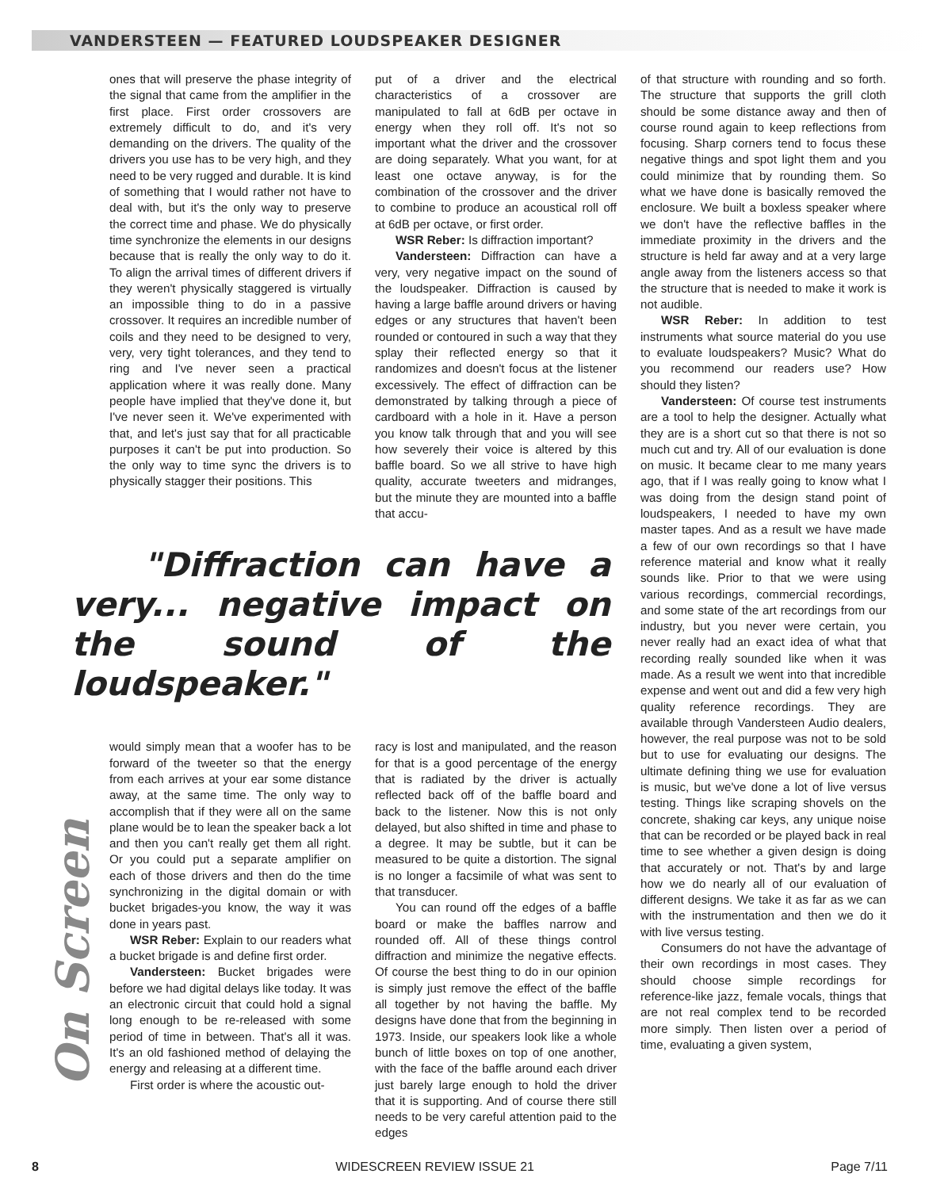VANDERSTEEN — FEATURED LOUDSPEAKER DESIGNER
ones that will preserve the phase integrity of the signal that came from the amplifier in the first place. First order crossovers are extremely difficult to do, and it's very demanding on the drivers. The quality of the drivers you use has to be very high, and they need to be very rugged and durable. It is kind of something that I would rather not have to deal with, but it's the only way to preserve the correct time and phase. We do physically time synchronize the elements in our designs because that is really the only way to do it. To align the arrival times of different drivers if they weren't physically staggered is virtually an impossible thing to do in a passive crossover. It requires an incredible number of coils and they need to be designed to very, very, very tight tolerances, and they tend to ring and I've never seen a practical application where it was really done. Many people have implied that they've done it, but I've never seen it. We've experimented with that, and let's just say that for all practicable purposes it can't be put into production. So the only way to time sync the drivers is to physically stagger their positions. This
put of a driver and the electrical characteristics of a crossover are manipulated to fall at 6dB per octave in energy when they roll off. It's not so important what the driver and the crossover are doing separately. What you want, for at least one octave anyway, is for the combination of the crossover and the driver to combine to produce an acoustical roll off at 6dB per octave, or first order.
WSR Reber: Is diffraction important?
Vandersteen: Diffraction can have a very, very negative impact on the sound of the loudspeaker. Diffraction is caused by having a large baffle around drivers or having edges or any structures that haven't been rounded or contoured in such a way that they splay their reflected energy so that it randomizes and doesn't focus at the listener excessively. The effect of diffraction can be demonstrated by talking through a piece of cardboard with a hole in it. Have a person you know talk through that and you will see how severely their voice is altered by this baffle board. So we all strive to have high quality, accurate tweeters and midranges, but the minute they are mounted into a baffle that accu-
"Diffraction can have a very... negative impact on the sound of the loudspeaker."
would simply mean that a woofer has to be forward of the tweeter so that the energy from each arrives at your ear some distance away, at the same time. The only way to accomplish that if they were all on the same plane would be to lean the speaker back a lot and then you can't really get them all right. Or you could put a separate amplifier on each of those drivers and then do the time synchronizing in the digital domain or with bucket brigades-you know, the way it was done in years past.
WSR Reber: Explain to our readers what a bucket brigade is and define first order.
Vandersteen: Bucket brigades were before we had digital delays like today. It was an electronic circuit that could hold a signal long enough to be re-released with some period of time in between. That's all it was. It's an old fashioned method of delaying the energy and releasing at a different time.
First order is where the acoustic out-
racy is lost and manipulated, and the reason for that is a good percentage of the energy that is radiated by the driver is actually reflected back off of the baffle board and back to the listener. Now this is not only delayed, but also shifted in time and phase to a degree. It may be subtle, but it can be measured to be quite a distortion. The signal is no longer a facsimile of what was sent to that transducer.
You can round off the edges of a baffle board or make the baffles narrow and rounded off. All of these things control diffraction and minimize the negative effects. Of course the best thing to do in our opinion is simply just remove the effect of the baffle all together by not having the baffle. My designs have done that from the beginning in 1973. Inside, our speakers look like a whole bunch of little boxes on top of one another, with the face of the baffle around each driver just barely large enough to hold the driver that it is supporting. And of course there still needs to be very careful attention paid to the edges
of that structure with rounding and so forth. The structure that supports the grill cloth should be some distance away and then of course round again to keep reflections from focusing. Sharp corners tend to focus these negative things and spot light them and you could minimize that by rounding them. So what we have done is basically removed the enclosure. We built a boxless speaker where we don't have the reflective baffles in the immediate proximity in the drivers and the structure is held far away and at a very large angle away from the listeners access so that the structure that is needed to make it work is not audible.
WSR Reber: In addition to test instruments what source material do you use to evaluate loudspeakers? Music? What do you recommend our readers use? How should they listen?
Vandersteen: Of course test instruments are a tool to help the designer. Actually what they are is a short cut so that there is not so much cut and try. All of our evaluation is done on music. It became clear to me many years ago, that if I was really going to know what I was doing from the design stand point of loudspeakers, I needed to have my own master tapes. And as a result we have made a few of our own recordings so that I have reference material and know what it really sounds like. Prior to that we were using various recordings, commercial recordings, and some state of the art recordings from our industry, but you never were certain, you never really had an exact idea of what that recording really sounded like when it was made. As a result we went into that incredible expense and went out and did a few very high quality reference recordings. They are available through Vandersteen Audio dealers, however, the real purpose was not to be sold but to use for evaluating our designs. The ultimate defining thing we use for evaluation is music, but we've done a lot of live versus testing. Things like scraping shovels on the concrete, shaking car keys, any unique noise that can be recorded or be played back in real time to see whether a given design is doing that accurately or not. That's by and large how we do nearly all of our evaluation of different designs. We take it as far as we can with the instrumentation and then we do it with live versus testing.
Consumers do not have the advantage of their own recordings in most cases. They should choose simple recordings for reference-like jazz, female vocals, things that are not real complex tend to be recorded more simply. Then listen over a period of time, evaluating a given system,
On Screen
8 WIDESCREEN REVIEW ISSUE 21 Page 7/11